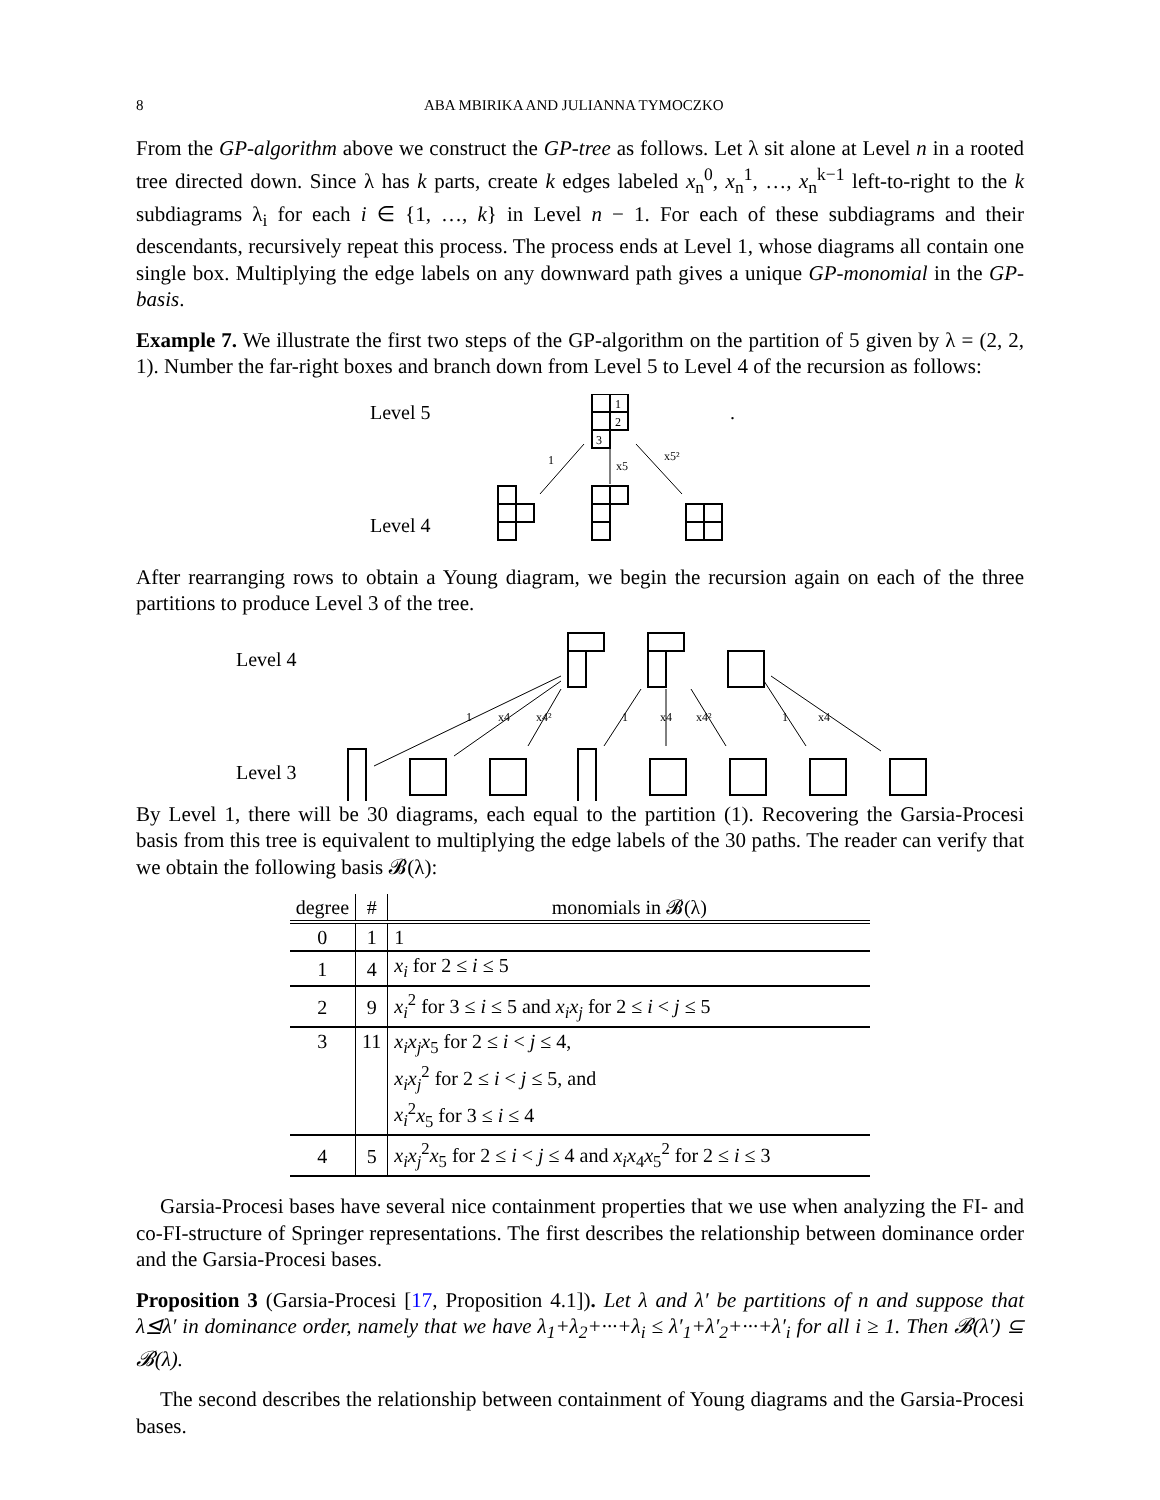8 ABA MBIRIKA AND JULIANNA TYMOCZKO
From the GP-algorithm above we construct the GP-tree as follows. Let λ sit alone at Level n in a rooted tree directed down. Since λ has k parts, create k edges labeled x<sub>n</sub><sup>0</sup>, x<sub>n</sub><sup>1</sup>, …, x<sub>n</sub><sup>k−1</sup> left-to-right to the k subdiagrams λ<sub>i</sub> for each i ∈ {1, …, k} in Level n − 1. For each of these subdiagrams and their descendants, recursively repeat this process. The process ends at Level 1, whose diagrams all contain one single box. Multiplying the edge labels on any downward path gives a unique GP-monomial in the GP-basis.
Example 7. We illustrate the first two steps of the GP-algorithm on the partition of 5 given by λ = (2, 2, 1). Number the far-right boxes and branch down from Level 5 to Level 4 of the recursion as follows:
Level 5
Level 4
.
1
2
3
1
x5
x5²
After rearranging rows to obtain a Young diagram, we begin the recursion again on each of the three partitions to produce Level 3 of the tree.
Level 4
Level 3
1
x4
x4²
1
x4
x4²
1
x4
By Level 1, there will be 30 diagrams, each equal to the partition (1). Recovering the Garsia-Procesi basis from this tree is equivalent to multiplying the edge labels of the 30 paths. The reader can verify that we obtain the following basis 𝓑(λ):
| degree | # | monomials in 𝓑(λ) |
| --- | --- | --- |
| 0 | 1 | 1 |
| 1 | 4 | x<sub>i</sub> for 2 ≤ i ≤ 5 |
| 2 | 9 | x<sub>i</sub><sup>2</sup> for 3 ≤ i ≤ 5 and x<sub>i</sub>x<sub>j</sub> for 2 ≤ i < j ≤ 5 |
| 3 | 11 | x<sub>i</sub>x<sub>j</sub>x<sub>5</sub> for 2 ≤ i < j ≤ 4, x<sub>i</sub>x<sub>j</sub><sup>2</sup> for 2 ≤ i < j ≤ 5, and x<sub>i</sub><sup>2</sup> x<sub>5</sub> for 3 ≤ i ≤ 4 |
| 4 | 5 | x<sub>i</sub>x<sub>j</sub><sup>2</sup> x<sub>5</sub> for 2 ≤ i < j ≤ 4 and x<sub>i</sub>x<sub>4</sub> x<sub>5</sub><sup>2</sup> for 2 ≤ i ≤ 3 |
Garsia-Procesi bases have several nice containment properties that we use when analyzing the FI- and co-FI-structure of Springer representations. The first describes the relationship between dominance order and the Garsia-Procesi bases.
Proposition 3 (Garsia-Procesi [17, Proposition 4.1]). Let λ and λ′ be partitions of n and suppose that λ⊴λ′ in dominance order, namely that we have λ<sub>1</sub>+λ<sub>2</sub>+···+λ<sub>i</sub> ≤ λ′<sub>1</sub>+λ′<sub>2</sub>+···+λ′<sub>i</sub> for all i ≥ 1. Then 𝓑(λ′) ⊆ 𝓑(λ).
The second describes the relationship between containment of Young diagrams and the Garsia-Procesi bases.